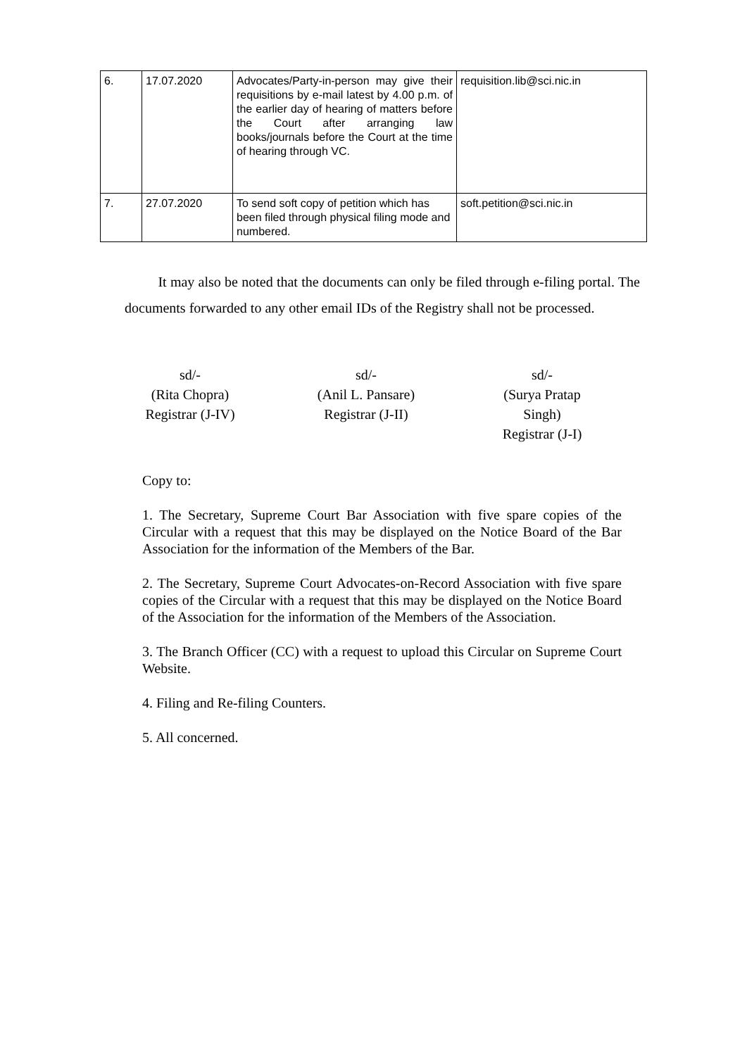| 6. | 17.07.2020 | Advocates/Party-in-person may give their requisitions by e-mail latest by 4.00 p.m. of the earlier day of hearing of matters before the Court after arranging law books/journals before the Court at the time of hearing through VC. | requisition.lib@sci.nic.in |
| 7. | 27.07.2020 | To send soft copy of petition which has been filed through physical filing mode and numbered. | soft.petition@sci.nic.in |
It may also be noted that the documents can only be filed through e-filing portal. The documents forwarded to any other email IDs of the Registry shall not be processed.
sd/-
(Rita Chopra)
Registrar (J-IV)
sd/-
(Anil L. Pansare)
Registrar (J-II)
sd/-
(Surya Pratap Singh)
Registrar (J-I)
Copy to:
1. The Secretary, Supreme Court Bar Association with five spare copies of the Circular with a request that this may be displayed on the Notice Board of the Bar Association for the information of the Members of the Bar.
2. The Secretary, Supreme Court Advocates-on-Record Association with five spare copies of the Circular with a request that this may be displayed on the Notice Board of the Association for the information of the Members of the Association.
3. The Branch Officer (CC) with a request to upload this Circular on Supreme Court Website.
4. Filing and Re-filing Counters.
5. All concerned.